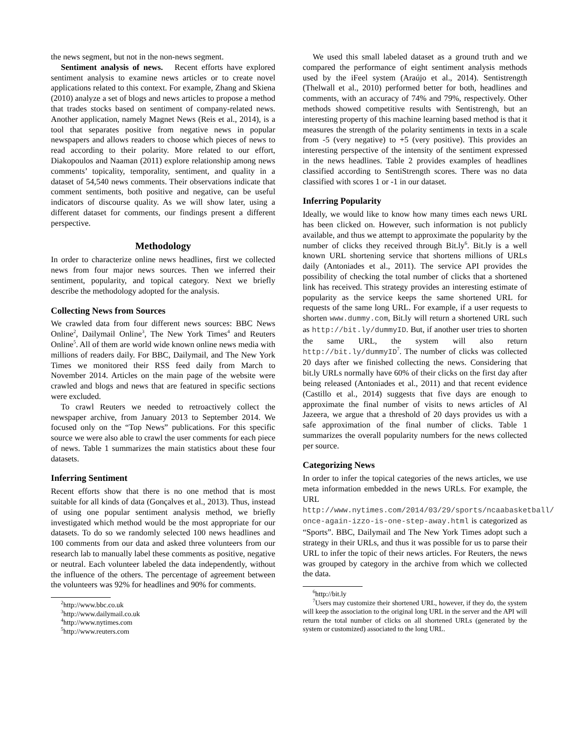the news segment, but not in the non-news segment.
Sentiment analysis of news. Recent efforts have explored sentiment analysis to examine news articles or to create novel applications related to this context. For example, Zhang and Skiena (2010) analyze a set of blogs and news articles to propose a method that trades stocks based on sentiment of company-related news. Another application, namely Magnet News (Reis et al., 2014), is a tool that separates positive from negative news in popular newspapers and allows readers to choose which pieces of news to read according to their polarity. More related to our effort, Diakopoulos and Naaman (2011) explore relationship among news comments’ topicality, temporality, sentiment, and quality in a dataset of 54,540 news comments. Their observations indicate that comment sentiments, both positive and negative, can be useful indicators of discourse quality. As we will show later, using a different dataset for comments, our findings present a different perspective.
Methodology
In order to characterize online news headlines, first we collected news from four major news sources. Then we inferred their sentiment, popularity, and topical category. Next we briefly describe the methodology adopted for the analysis.
Collecting News from Sources
We crawled data from four different news sources: BBC News Online<sup>2</sup>, Dailymail Online<sup>3</sup>, The New York Times<sup>4</sup> and Reuters Online<sup>5</sup>. All of them are world wide known online news media with millions of readers daily. For BBC, Dailymail, and The New York Times we monitored their RSS feed daily from March to November 2014. Articles on the main page of the website were crawled and blogs and news that are featured in specific sections were excluded.
To crawl Reuters we needed to retroactively collect the newspaper archive, from January 2013 to September 2014. We focused only on the “Top News” publications. For this specific source we were also able to crawl the user comments for each piece of news. Table 1 summarizes the main statistics about these four datasets.
Inferring Sentiment
Recent efforts show that there is no one method that is most suitable for all kinds of data (Gonçalves et al., 2013). Thus, instead of using one popular sentiment analysis method, we briefly investigated which method would be the most appropriate for our datasets. To do so we randomly selected 100 news headlines and 100 comments from our data and asked three volunteers from our research lab to manually label these comments as positive, negative or neutral. Each volunteer labeled the data independently, without the influence of the others. The percentage of agreement between the volunteers was 92% for headlines and 90% for comments.
<sup>2</sup> http://www.bbc.co.uk
<sup>3</sup> http://www.dailymail.co.uk
<sup>4</sup> http://www.nytimes.com
<sup>5</sup> http://www.reuters.com
We used this small labeled dataset as a ground truth and we compared the performance of eight sentiment analysis methods used by the iFeel system (Araújo et al., 2014). Sentistrength (Thelwall et al., 2010) performed better for both, headlines and comments, with an accuracy of 74% and 79%, respectively. Other methods showed competitive results with Sentistrengh, but an interesting property of this machine learning based method is that it measures the strength of the polarity sentiments in texts in a scale from -5 (very negative) to +5 (very positive). This provides an interesting perspective of the intensity of the sentiment expressed in the news headlines. Table 2 provides examples of headlines classified according to SentiStrength scores. There was no data classified with scores 1 or -1 in our dataset.
Inferring Popularity
Ideally, we would like to know how many times each news URL has been clicked on. However, such information is not publicly available, and thus we attempt to approximate the popularity by the number of clicks they received through Bit.ly<sup>6</sup>. Bit.ly is a well known URL shortening service that shortens millions of URLs daily (Antoniades et al., 2011). The service API provides the possibility of checking the total number of clicks that a shortened link has received. This strategy provides an interesting estimate of popularity as the service keeps the same shortened URL for requests of the same long URL. For example, if a user requests to shorten www.dummy.com, Bit.ly will return a shortened URL such as http://bit.ly/dummyID. But, if another user tries to shorten the same URL, the system will also return http://bit.ly/dummyID<sup>7</sup>. The number of clicks was collected 20 days after we finished collecting the news. Considering that bit.ly URLs normally have 60% of their clicks on the first day after being released (Antoniades et al., 2011) and that recent evidence (Castillo et al., 2014) suggests that five days are enough to approximate the final number of visits to news articles of Al Jazeera, we argue that a threshold of 20 days provides us with a safe approximation of the final number of clicks. Table 1 summarizes the overall popularity numbers for the news collected per source.
Categorizing News
In order to infer the topical categories of the news articles, we use meta information embedded in the news URLs. For example, the URL http://www.nytimes.com/2014/03/29/sports/ncaabasketball/ once-again-izzo-is-one-step-away.html is categorized as “Sports”. BBC, Dailymail and The New York Times adopt such a strategy in their URLs, and thus it was possible for us to parse their URL to infer the topic of their news articles. For Reuters, the news was grouped by category in the archive from which we collected the data.
<sup>6</sup> http://bit.ly
<sup>7</sup> Users may customize their shortened URL, however, if they do, the system will keep the association to the original long URL in the server and the API will return the total number of clicks on all shortened URLs (generated by the system or customized) associated to the long URL.